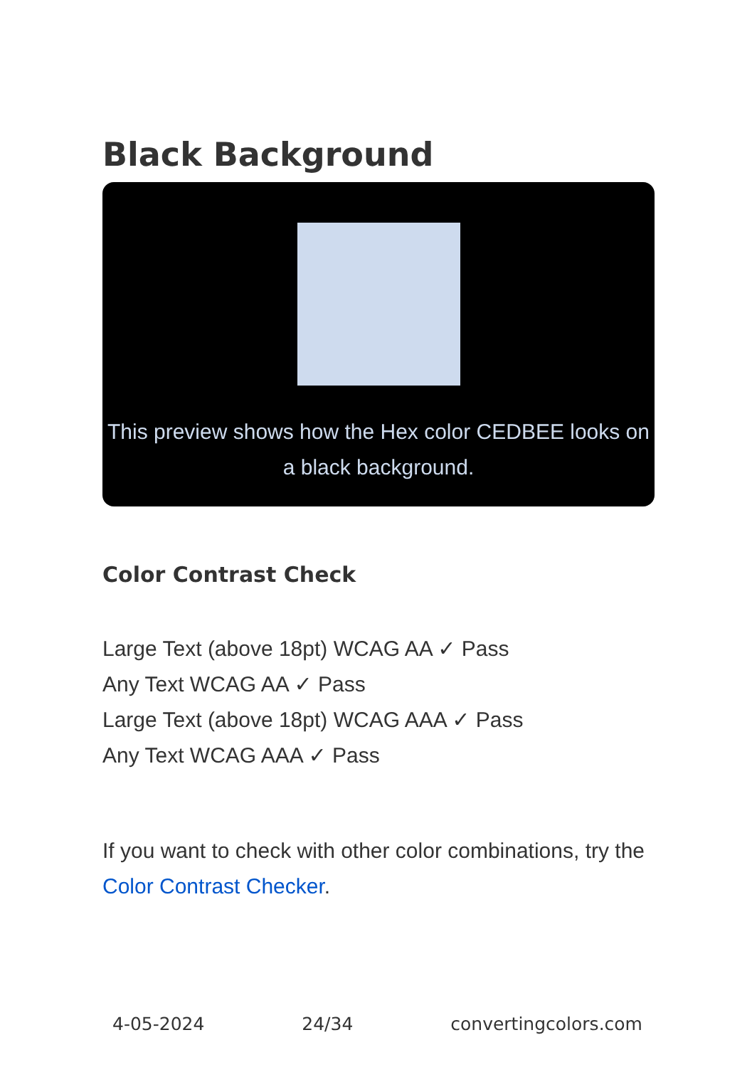Black Background
This preview shows how the Hex color CEDBEE looks on a black background.
Color Contrast Check
Large Text (above 18pt) WCAG AA ✓ Pass
Any Text WCAG AA ✓ Pass
Large Text (above 18pt) WCAG AAA ✓ Pass
Any Text WCAG AAA ✓ Pass
If you want to check with other color combinations, try the Color Contrast Checker.
4-05-2024 24/34 convertingcolors.com